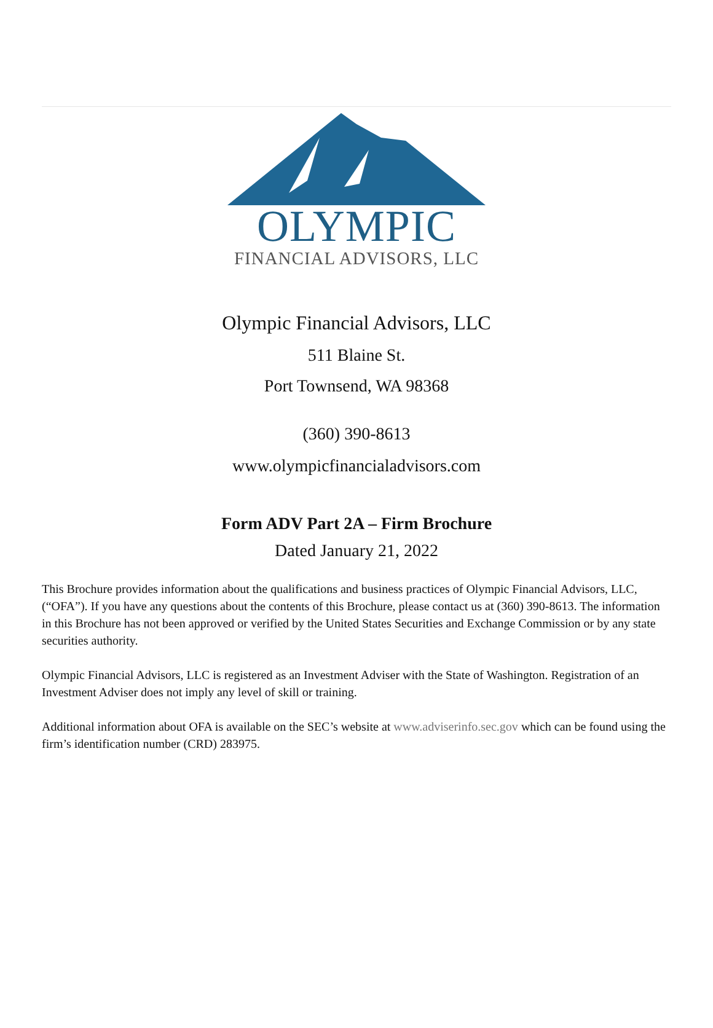OLYMPIC
FINANCIAL ADVISORS, LLC
Olympic Financial Advisors, LLC
511 Blaine St.
Port Townsend, WA 98368
(360) 390-8613
www.olympicfinancialadvisors.com
Form ADV Part 2A – Firm Brochure
Dated January 21, 2022
This Brochure provides information about the qualifications and business practices of Olympic Financial Advisors, LLC, (“OFA”). If you have any questions about the contents of this Brochure, please contact us at (360) 390-8613. The information in this Brochure has not been approved or verified by the United States Securities and Exchange Commission or by any state securities authority.
Olympic Financial Advisors, LLC is registered as an Investment Adviser with the State of Washington. Registration of an Investment Adviser does not imply any level of skill or training.
Additional information about OFA is available on the SEC’s website at www.adviserinfo.sec.gov which can be found using the firm’s identification number (CRD) 283975.